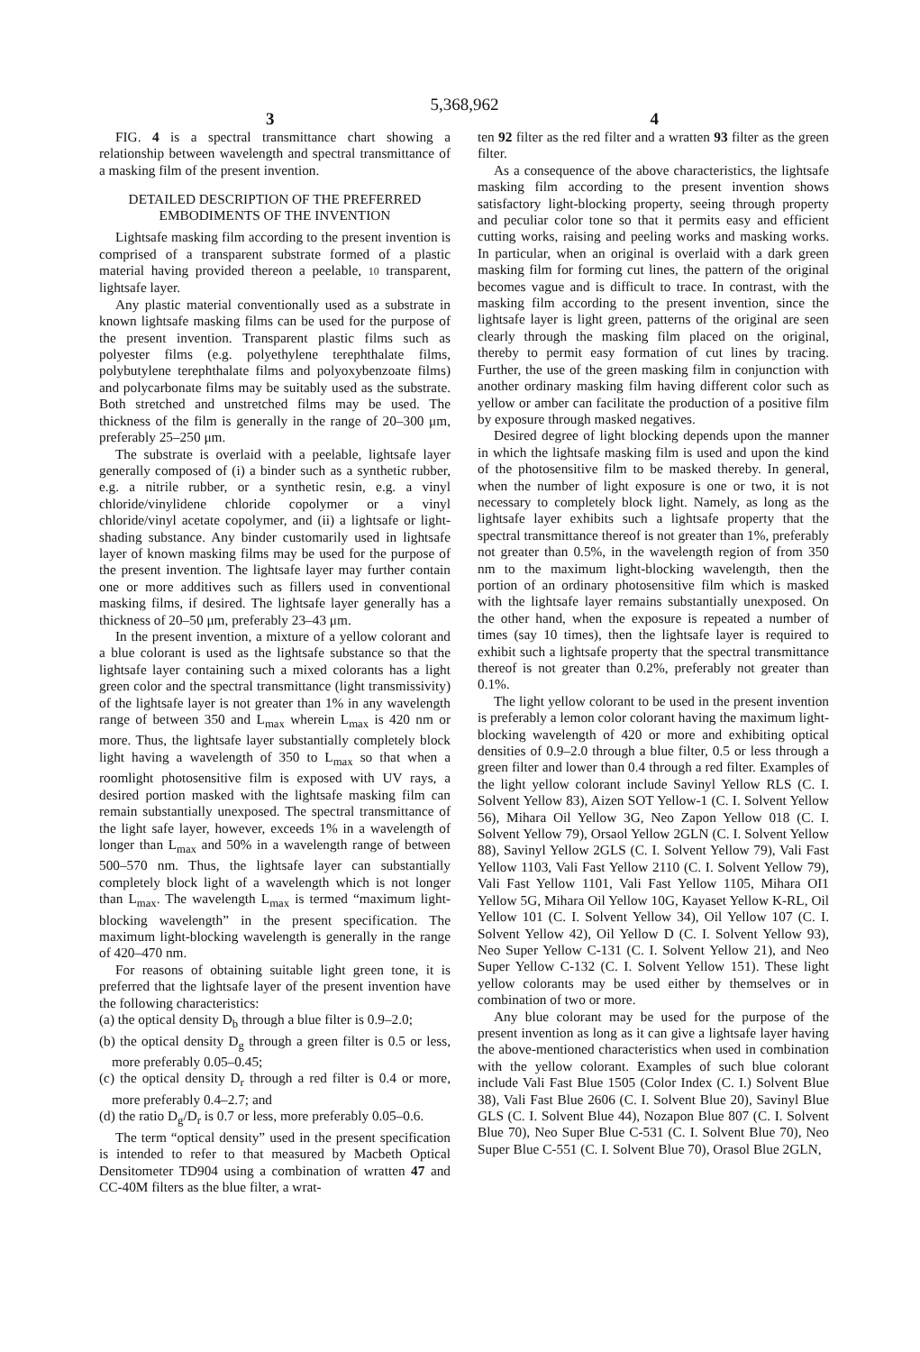5,368,962
3 4
FIG. 4 is a spectral transmittance chart showing a relationship between wavelength and spectral transmittance of a masking film of the present invention.
DETAILED DESCRIPTION OF THE PREFERRED EMBODIMENTS OF THE INVENTION
Lightsafe masking film according to the present invention is comprised of a transparent substrate formed of a plastic material having provided thereon a peelable, 10 transparent, lightsafe layer.
Any plastic material conventionally used as a substrate in known lightsafe masking films can be used for the purpose of the present invention. Transparent plastic films such as polyester films (e.g. polyethylene terephthalate films, polybutylene terephthalate films and polyoxybenzoate films) and polycarbonate films may be suitably used as the substrate. Both stretched and unstretched films may be used. The thickness of the film is generally in the range of 20–300 μm, preferably 25–250 μm.
The substrate is overlaid with a peelable, lightsafe layer generally composed of (i) a binder such as a synthetic rubber, e.g. a nitrile rubber, or a synthetic resin, e.g. a vinyl chloride/vinylidene chloride copolymer or a vinyl chloride/vinyl acetate copolymer, and (ii) a lightsafe or light-shading substance. Any binder customarily used in lightsafe layer of known masking films may be used for the purpose of the present invention. The lightsafe layer may further contain one or more additives such as fillers used in conventional masking films, if desired. The lightsafe layer generally has a thickness of 20–50 μm, preferably 23–43 μm.
In the present invention, a mixture of a yellow colorant and a blue colorant is used as the lightsafe substance so that the lightsafe layer containing such a mixed colorants has a light green color and the spectral transmittance (light transmissivity) of the lightsafe layer is not greater than 1% in any wavelength range of between 350 and L<sub>max</sub> wherein L<sub>max</sub> is 420 nm or more. Thus, the lightsafe layer substantially completely block light having a wavelength of 350 to L<sub>max</sub> so that when a roomlight photosensitive film is exposed with UV rays, a desired portion masked with the lightsafe masking film can remain substantially unexposed. The spectral transmittance of the light safe layer, however, exceeds 1% in a wavelength of longer than L<sub>max</sub> and 50% in a wavelength range of between 500–570 nm. Thus, the lightsafe layer can substantially completely block light of a wavelength which is not longer than L<sub>max</sub>. The wavelength L<sub>max</sub> is termed “maximum light-blocking wavelength” in the present specification. The maximum light-blocking wavelength is generally in the range of 420–470 nm.
For reasons of obtaining suitable light green tone, it is preferred that the lightsafe layer of the present invention have the following characteristics:
(a) the optical density D<sub>b</sub> through a blue filter is 0.9–2.0;
(b) the optical density D<sub>g</sub> through a green filter is 0.5 or less, more preferably 0.05–0.45;
(c) the optical density D<sub>r</sub> through a red filter is 0.4 or more, more preferably 0.4–2.7; and
(d) the ratio D<sub>g</sub>/D<sub>r</sub> is 0.7 or less, more preferably 0.05–0.6.
The term “optical density” used in the present specification is intended to refer to that measured by Macbeth Optical Densitometer TD904 using a combination of wratten 47 and CC-40M filters as the blue filter, a wrat-
ten 92 filter as the red filter and a wratten 93 filter as the green filter.
As a consequence of the above characteristics, the lightsafe masking film according to the present invention shows satisfactory light-blocking property, seeing through property and peculiar color tone so that it permits easy and efficient cutting works, raising and peeling works and masking works. In particular, when an original is overlaid with a dark green masking film for forming cut lines, the pattern of the original becomes vague and is difficult to trace. In contrast, with the masking film according to the present invention, since the lightsafe layer is light green, patterns of the original are seen clearly through the masking film placed on the original, thereby to permit easy formation of cut lines by tracing. Further, the use of the green masking film in conjunction with another ordinary masking film having different color such as yellow or amber can facilitate the production of a positive film by exposure through masked negatives.
Desired degree of light blocking depends upon the manner in which the lightsafe masking film is used and upon the kind of the photosensitive film to be masked thereby. In general, when the number of light exposure is one or two, it is not necessary to completely block light. Namely, as long as the lightsafe layer exhibits such a lightsafe property that the spectral transmittance thereof is not greater than 1%, preferably not greater than 0.5%, in the wavelength region of from 350 nm to the maximum light-blocking wavelength, then the portion of an ordinary photosensitive film which is masked with the lightsafe layer remains substantially unexposed. On the other hand, when the exposure is repeated a number of times (say 10 times), then the lightsafe layer is required to exhibit such a lightsafe property that the spectral transmittance thereof is not greater than 0.2%, preferably not greater than 0.1%.
The light yellow colorant to be used in the present invention is preferably a lemon color colorant having the maximum light-blocking wavelength of 420 or more and exhibiting optical densities of 0.9–2.0 through a blue filter, 0.5 or less through a green filter and lower than 0.4 through a red filter. Examples of the light yellow colorant include Savinyl Yellow RLS (C. I. Solvent Yellow 83), Aizen SOT Yellow-1 (C. I. Solvent Yellow 56), Mihara Oil Yellow 3G, Neo Zapon Yellow 018 (C. I. Solvent Yellow 79), Orsaol Yellow 2GLN (C. I. Solvent Yellow 88), Savinyl Yellow 2GLS (C. I. Solvent Yellow 79), Vali Fast Yellow 1103, Vali Fast Yellow 2110 (C. I. Solvent Yellow 79), Vali Fast Yellow 1101, Vali Fast Yellow 1105, Mihara OI1 Yellow 5G, Mihara Oil Yellow 10G, Kayaset Yellow K-RL, Oil Yellow 101 (C. I. Solvent Yellow 34), Oil Yellow 107 (C. I. Solvent Yellow 42), Oil Yellow D (C. I. Solvent Yellow 93), Neo Super Yellow C-131 (C. I. Solvent Yellow 21), and Neo Super Yellow C-132 (C. I. Solvent Yellow 151). These light yellow colorants may be used either by themselves or in combination of two or more.
Any blue colorant may be used for the purpose of the present invention as long as it can give a lightsafe layer having the above-mentioned characteristics when used in combination with the yellow colorant. Examples of such blue colorant include Vali Fast Blue 1505 (Color Index (C. I.) Solvent Blue 38), Vali Fast Blue 2606 (C. I. Solvent Blue 20), Savinyl Blue GLS (C. I. Solvent Blue 44), Nozapon Blue 807 (C. I. Solvent Blue 70), Neo Super Blue C-531 (C. I. Solvent Blue 70), Neo Super Blue C-551 (C. I. Solvent Blue 70), Orasol Blue 2GLN,